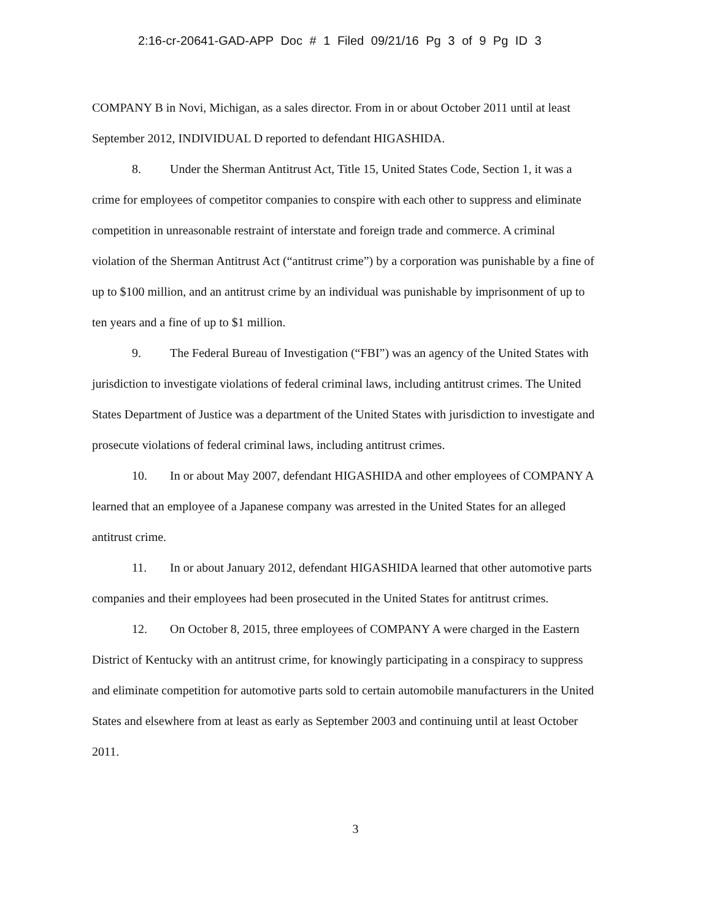2:16-cr-20641-GAD-APP Doc # 1 Filed 09/21/16 Pg 3 of 9 Pg ID 3
COMPANY B in Novi, Michigan, as a sales director. From in or about October 2011 until at least September 2012, INDIVIDUAL D reported to defendant HIGASHIDA.
8. Under the Sherman Antitrust Act, Title 15, United States Code, Section 1, it was a crime for employees of competitor companies to conspire with each other to suppress and eliminate competition in unreasonable restraint of interstate and foreign trade and commerce. A criminal violation of the Sherman Antitrust Act (“antitrust crime”) by a corporation was punishable by a fine of up to $100 million, and an antitrust crime by an individual was punishable by imprisonment of up to ten years and a fine of up to $1 million.
9. The Federal Bureau of Investigation (“FBI”) was an agency of the United States with jurisdiction to investigate violations of federal criminal laws, including antitrust crimes. The United States Department of Justice was a department of the United States with jurisdiction to investigate and prosecute violations of federal criminal laws, including antitrust crimes.
10. In or about May 2007, defendant HIGASHIDA and other employees of COMPANY A learned that an employee of a Japanese company was arrested in the United States for an alleged antitrust crime.
11. In or about January 2012, defendant HIGASHIDA learned that other automotive parts companies and their employees had been prosecuted in the United States for antitrust crimes.
12. On October 8, 2015, three employees of COMPANY A were charged in the Eastern District of Kentucky with an antitrust crime, for knowingly participating in a conspiracy to suppress and eliminate competition for automotive parts sold to certain automobile manufacturers in the United States and elsewhere from at least as early as September 2003 and continuing until at least October 2011.
3